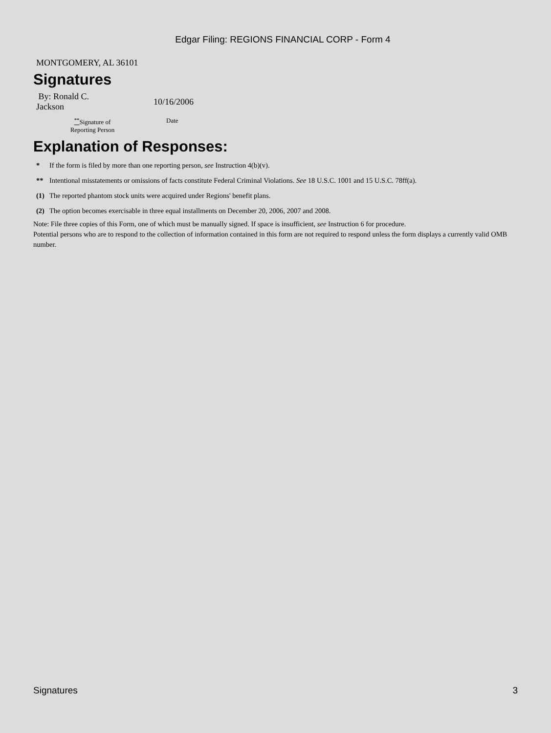Edgar Filing: REGIONS FINANCIAL CORP - Form 4
MONTGOMERY, AL 36101
Signatures
| By: Ronald C. Jackson | 10/16/2006 |
| <sup>**</sup> Signature of Reporting Person | Date |
Explanation of Responses:
| * | If the form is filed by more than one reporting person, see Instruction 4(b)(v). |
| ** | Intentional misstatements or omissions of facts constitute Federal Criminal Violations. See 18 U.S.C. 1001 and 15 U.S.C. 78ff(a). |
| (1) | The reported phantom stock units were acquired under Regions' benefit plans. |
| (2) | The option becomes exercisable in three equal installments on December 20, 2006, 2007 and 2008. |
Note: File three copies of this Form, one of which must be manually signed. If space is insufficient, see Instruction 6 for procedure.
Potential persons who are to respond to the collection of information contained in this form are not required to respond unless the form displays a currently valid OMB number.
Signatures 3